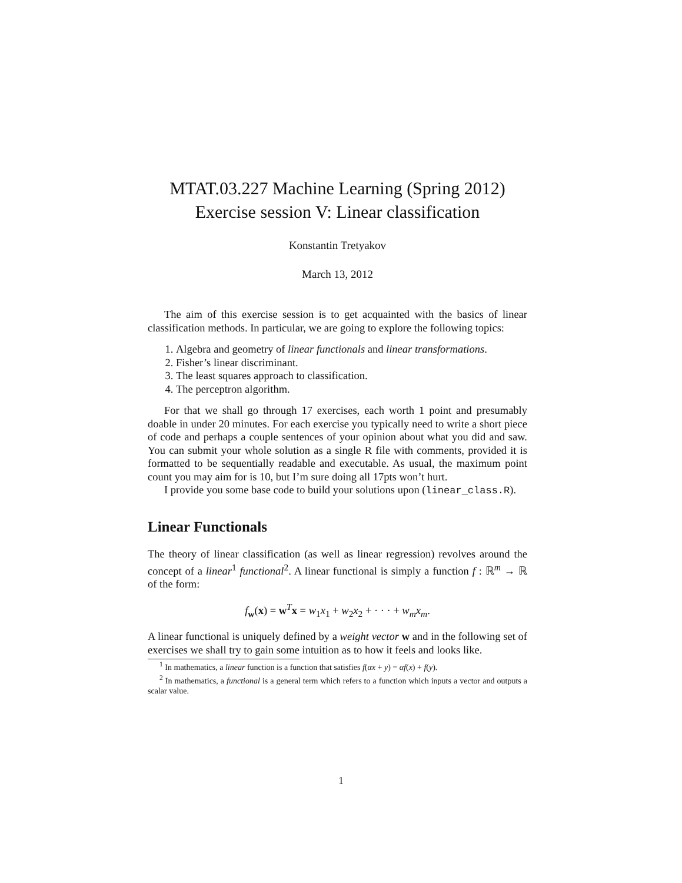MTAT.03.227 Machine Learning (Spring 2012)
Exercise session V: Linear classification
Konstantin Tretyakov
March 13, 2012
The aim of this exercise session is to get acquainted with the basics of linear classification methods. In particular, we are going to explore the following topics:
1. Algebra and geometry of linear functionals and linear transformations.
2. Fisher’s linear discriminant.
3. The least squares approach to classification.
4. The perceptron algorithm.
For that we shall go through 17 exercises, each worth 1 point and presumably doable in under 20 minutes. For each exercise you typically need to write a short piece of code and perhaps a couple sentences of your opinion about what you did and saw. You can submit your whole solution as a single R file with comments, provided it is formatted to be sequentially readable and executable. As usual, the maximum point count you may aim for is 10, but I’m sure doing all 17pts won’t hurt.
I provide you some base code to build your solutions upon (linear_class.R).
Linear Functionals
The theory of linear classification (as well as linear regression) revolves around the concept of a linear<sup>1</sup> functional<sup>2</sup>. A linear functional is simply a function f : ℝ<sup>m</sup> → ℝ of the form:
f<sub>w</sub>(x) = w<sup>T</sup>x = w<sub>1</sub>x<sub>1</sub> + w<sub>2</sub>x<sub>2</sub> + · · · + w<sub>m</sub>x<sub>m</sub>.
A linear functional is uniquely defined by a weight vector w and in the following set of exercises we shall try to gain some intuition as to how it feels and looks like.
<sup>1</sup> In mathematics, a linear function is a function that satisfies f(αx + y) = αf(x) + f(y).
<sup>2</sup> In mathematics, a functional is a general term which refers to a function which inputs a vector and outputs a scalar value.
1